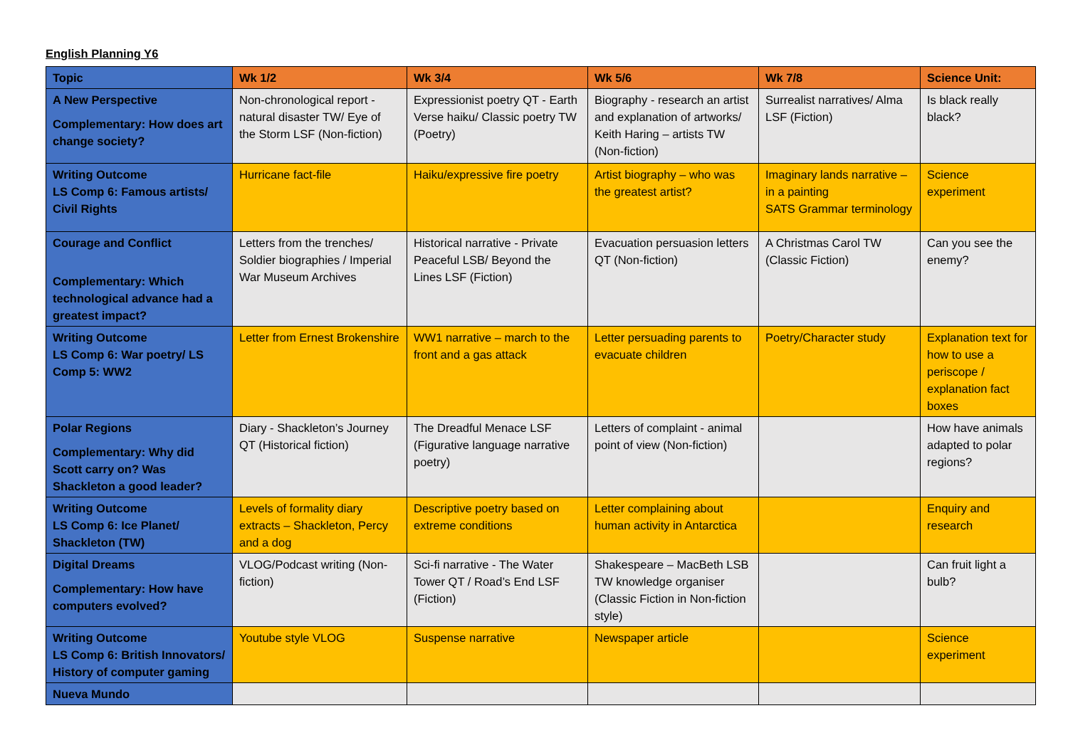English Planning Y6
| Topic | Wk 1/2 | Wk 3/4 | Wk 5/6 | Wk 7/8 | Science Unit: |
| --- | --- | --- | --- | --- | --- |
| A New Perspective Complementary: How does art change society? | Non-chronological report - natural disaster TW/ Eye of the Storm LSF (Non-fiction) | Expressionist poetry QT - Earth Verse haiku/ Classic poetry TW (Poetry) | Biography - research an artist and explanation of artworks/ Keith Haring – artists TW (Non-fiction) | Surrealist narratives/ Alma LSF (Fiction) | Is black really black? |
| Writing Outcome LS Comp 6: Famous artists/ Civil Rights | Hurricane fact-file | Haiku/expressive fire poetry | Artist biography – who was the greatest artist? | Imaginary lands narrative – in a painting SATS Grammar terminology | Science experiment |
| Courage and Conflict Complementary: Which technological advance had a greatest impact? | Letters from the trenches/ Soldier biographies / Imperial War Museum Archives | Historical narrative - Private Peaceful LSB/ Beyond the Lines LSF (Fiction) | Evacuation persuasion letters QT (Non-fiction) | A Christmas Carol TW (Classic Fiction) | Can you see the enemy? |
| Writing Outcome LS Comp 6: War poetry/ LS Comp 5: WW2 | Letter from Ernest Brokenshire | WW1 narrative – march to the front and a gas attack | Letter persuading parents to evacuate children | Poetry/Character study | Explanation text for how to use a periscope / explanation fact boxes |
| Polar Regions Complementary: Why did Scott carry on? Was Shackleton a good leader? | Diary - Shackleton’s Journey QT (Historical fiction) | The Dreadful Menace LSF (Figurative language narrative poetry) | Letters of complaint - animal point of view (Non-fiction) | | How have animals adapted to polar regions? |
| Writing Outcome LS Comp 6: Ice Planet/ Shackleton (TW) | Levels of formality diary extracts – Shackleton, Percy and a dog | Descriptive poetry based on extreme conditions | Letter complaining about human activity in Antarctica | | Enquiry and research |
| Digital Dreams Complementary: How have computers evolved? | VLOG/Podcast writing (Non-fiction) | Sci-fi narrative - The Water Tower QT / Road’s End LSF (Fiction) | Shakespeare – MacBeth LSB TW knowledge organiser (Classic Fiction in Non-fiction style) | | Can fruit light a bulb? |
| Writing Outcome LS Comp 6: British Innovators/ History of computer gaming | Youtube style VLOG | Suspense narrative | Newspaper article | | Science experiment |
| Nueva Mundo | | | | | |